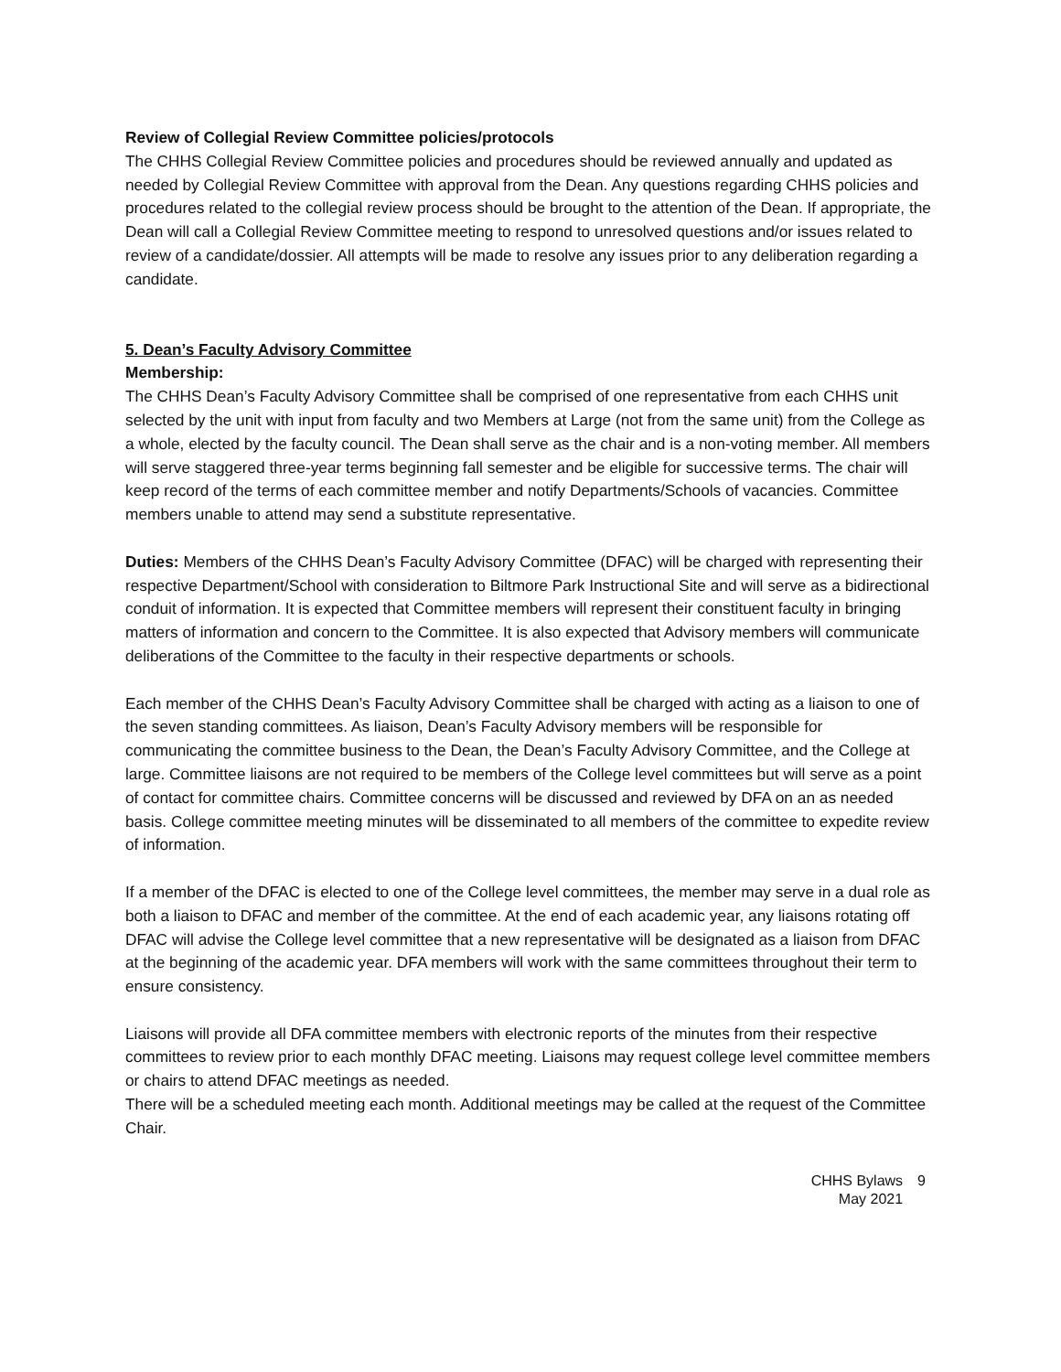Review of Collegial Review Committee policies/protocols
The CHHS Collegial Review Committee policies and procedures should be reviewed annually and updated as needed by Collegial Review Committee with approval from the Dean. Any questions regarding CHHS policies and procedures related to the collegial review process should be brought to the attention of the Dean. If appropriate, the Dean will call a Collegial Review Committee meeting to respond to unresolved questions and/or issues related to review of a candidate/dossier. All attempts will be made to resolve any issues prior to any deliberation regarding a candidate.
5. Dean’s Faculty Advisory Committee
Membership:
The CHHS Dean’s Faculty Advisory Committee shall be comprised of one representative from each CHHS unit selected by the unit with input from faculty and two Members at Large (not from the same unit) from the College as a whole, elected by the faculty council. The Dean shall serve as the chair and is a non-voting member. All members will serve staggered three-year terms beginning fall semester and be eligible for successive terms. The chair will keep record of the terms of each committee member and notify Departments/Schools of vacancies. Committee members unable to attend may send a substitute representative.
Duties: Members of the CHHS Dean’s Faculty Advisory Committee (DFAC) will be charged with representing their respective Department/School with consideration to Biltmore Park Instructional Site and will serve as a bidirectional conduit of information. It is expected that Committee members will represent their constituent faculty in bringing matters of information and concern to the Committee. It is also expected that Advisory members will communicate deliberations of the Committee to the faculty in their respective departments or schools.
Each member of the CHHS Dean’s Faculty Advisory Committee shall be charged with acting as a liaison to one of the seven standing committees. As liaison, Dean’s Faculty Advisory members will be responsible for communicating the committee business to the Dean, the Dean’s Faculty Advisory Committee, and the College at large. Committee liaisons are not required to be members of the College level committees but will serve as a point of contact for committee chairs. Committee concerns will be discussed and reviewed by DFA on an as needed basis. College committee meeting minutes will be disseminated to all members of the committee to expedite review of information.
If a member of the DFAC is elected to one of the College level committees, the member may serve in a dual role as both a liaison to DFAC and member of the committee. At the end of each academic year, any liaisons rotating off DFAC will advise the College level committee that a new representative will be designated as a liaison from DFAC at the beginning of the academic year. DFA members will work with the same committees throughout their term to ensure consistency.
Liaisons will provide all DFA committee members with electronic reports of the minutes from their respective committees to review prior to each monthly DFAC meeting. Liaisons may request college level committee members or chairs to attend DFAC meetings as needed.
There will be a scheduled meeting each month. Additional meetings may be called at the request of the Committee Chair.
CHHS Bylaws
May 2021
9